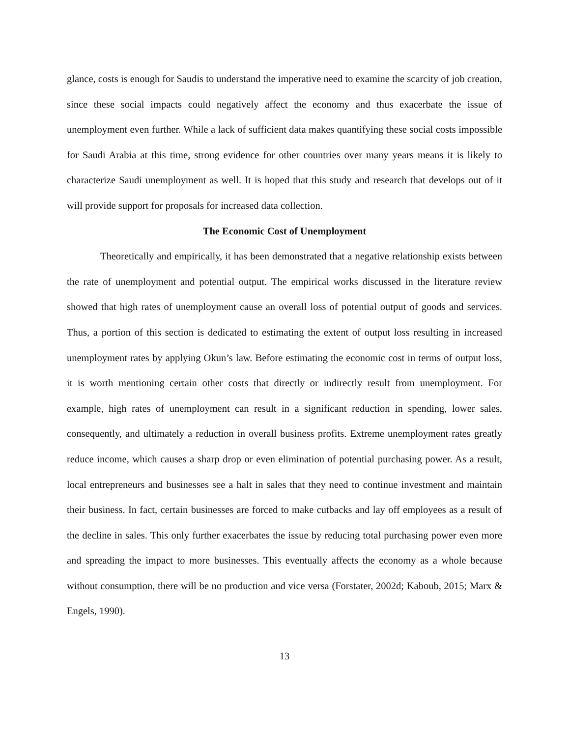glance, costs is enough for Saudis to understand the imperative need to examine the scarcity of job creation, since these social impacts could negatively affect the economy and thus exacerbate the issue of unemployment even further. While a lack of sufficient data makes quantifying these social costs impossible for Saudi Arabia at this time, strong evidence for other countries over many years means it is likely to characterize Saudi unemployment as well. It is hoped that this study and research that develops out of it will provide support for proposals for increased data collection.
The Economic Cost of Unemployment
Theoretically and empirically, it has been demonstrated that a negative relationship exists between the rate of unemployment and potential output. The empirical works discussed in the literature review showed that high rates of unemployment cause an overall loss of potential output of goods and services. Thus, a portion of this section is dedicated to estimating the extent of output loss resulting in increased unemployment rates by applying Okun’s law. Before estimating the economic cost in terms of output loss, it is worth mentioning certain other costs that directly or indirectly result from unemployment. For example, high rates of unemployment can result in a significant reduction in spending, lower sales, consequently, and ultimately a reduction in overall business profits. Extreme unemployment rates greatly reduce income, which causes a sharp drop or even elimination of potential purchasing power. As a result, local entrepreneurs and businesses see a halt in sales that they need to continue investment and maintain their business. In fact, certain businesses are forced to make cutbacks and lay off employees as a result of the decline in sales. This only further exacerbates the issue by reducing total purchasing power even more and spreading the impact to more businesses. This eventually affects the economy as a whole because without consumption, there will be no production and vice versa (Forstater, 2002d; Kaboub, 2015; Marx & Engels, 1990).
13